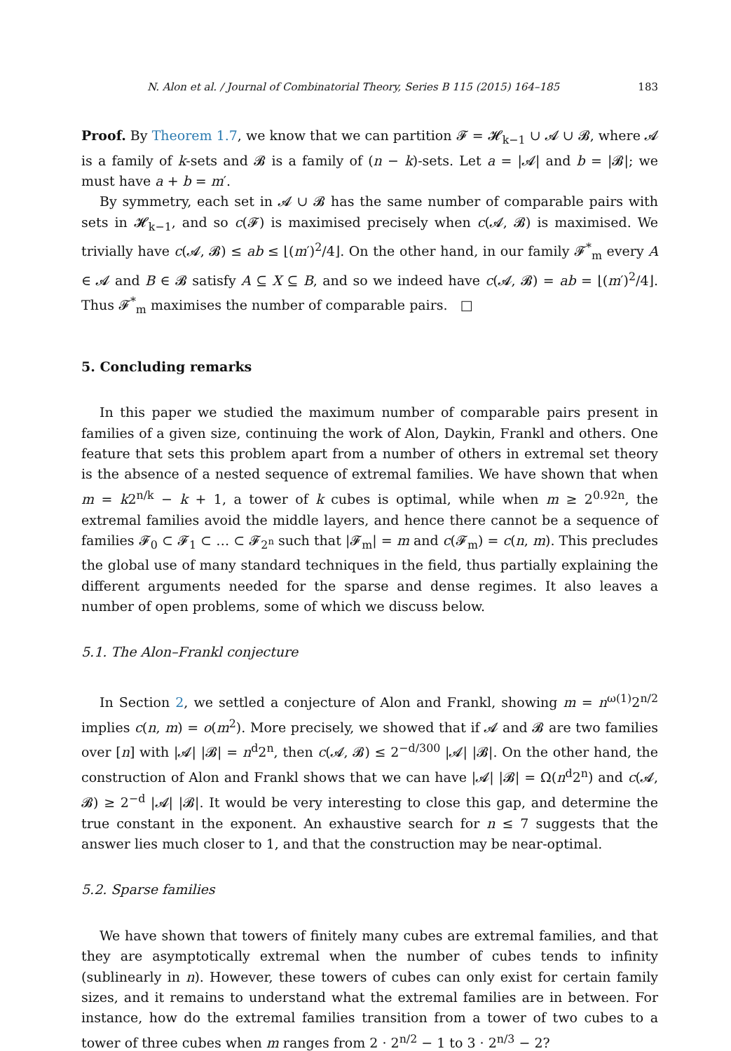N. Alon et al. / Journal of Combinatorial Theory, Series B 115 (2015) 164–185 183
Proof. By Theorem 1.7, we know that we can partition 𝓕 = 𝓗<sub>k−1</sub> ∪ 𝓐 ∪ 𝓑, where 𝓐 is a family of k-sets and 𝓑 is a family of (n − k)-sets. Let a = |𝓐| and b = |𝓑|; we must have a + b = m′.
By symmetry, each set in 𝓐 ∪ 𝓑 has the same number of comparable pairs with sets in 𝓗<sub>k−1</sub>, and so c(𝓕) is maximised precisely when c(𝓐, 𝓑) is maximised. We trivially have c(𝓐, 𝓑) ≤ ab ≤ ⌊(m′)<sup>2</sup>/4⌋. On the other hand, in our family 𝓕<sup>*</sup><sub>m</sub> every A ∈ 𝓐 and B ∈ 𝓑 satisfy A ⊆ X ⊆ B, and so we indeed have c(𝓐, 𝓑) = ab = ⌊(m′)<sup>2</sup>/4⌋. Thus 𝓕<sup>*</sup><sub>m</sub> maximises the number of comparable pairs. □
5. Concluding remarks
In this paper we studied the maximum number of comparable pairs present in families of a given size, continuing the work of Alon, Daykin, Frankl and others. One feature that sets this problem apart from a number of others in extremal set theory is the absence of a nested sequence of extremal families. We have shown that when m = k2<sup>n/k</sup> − k + 1, a tower of k cubes is optimal, while when m ≥ 2<sup>0.92n</sup>, the extremal families avoid the middle layers, and hence there cannot be a sequence of families 𝓕<sub>0</sub> ⊂ 𝓕<sub>1</sub> ⊂ … ⊂ 𝓕<sub>2<sup>n</sup></sub> such that |𝓕<sub>m</sub>| = m and c(𝓕<sub>m</sub>) = c(n, m). This precludes the global use of many standard techniques in the field, thus partially explaining the different arguments needed for the sparse and dense regimes. It also leaves a number of open problems, some of which we discuss below.
5.1. The Alon–Frankl conjecture
In Section 2, we settled a conjecture of Alon and Frankl, showing m = n<sup>ω(1)</sup>2<sup>n/2</sup> implies c(n, m) = o(m<sup>2</sup>). More precisely, we showed that if 𝓐 and 𝓑 are two families over [n] with |𝓐| |𝓑| = n<sup>d</sup>2<sup>n</sup>, then c(𝓐, 𝓑) ≤ 2<sup>−d/300</sup> |𝓐| |𝓑|. On the other hand, the construction of Alon and Frankl shows that we can have |𝓐| |𝓑| = Ω(n<sup>d</sup>2<sup>n</sup>) and c(𝓐, 𝓑) ≥ 2<sup>−d</sup> |𝓐| |𝓑|. It would be very interesting to close this gap, and determine the true constant in the exponent. An exhaustive search for n ≤ 7 suggests that the answer lies much closer to 1, and that the construction may be near-optimal.
5.2. Sparse families
We have shown that towers of finitely many cubes are extremal families, and that they are asymptotically extremal when the number of cubes tends to infinity (sublinearly in n). However, these towers of cubes can only exist for certain family sizes, and it remains to understand what the extremal families are in between. For instance, how do the extremal families transition from a tower of two cubes to a tower of three cubes when m ranges from 2 · 2<sup>n/2</sup> − 1 to 3 · 2<sup>n/3</sup> − 2?